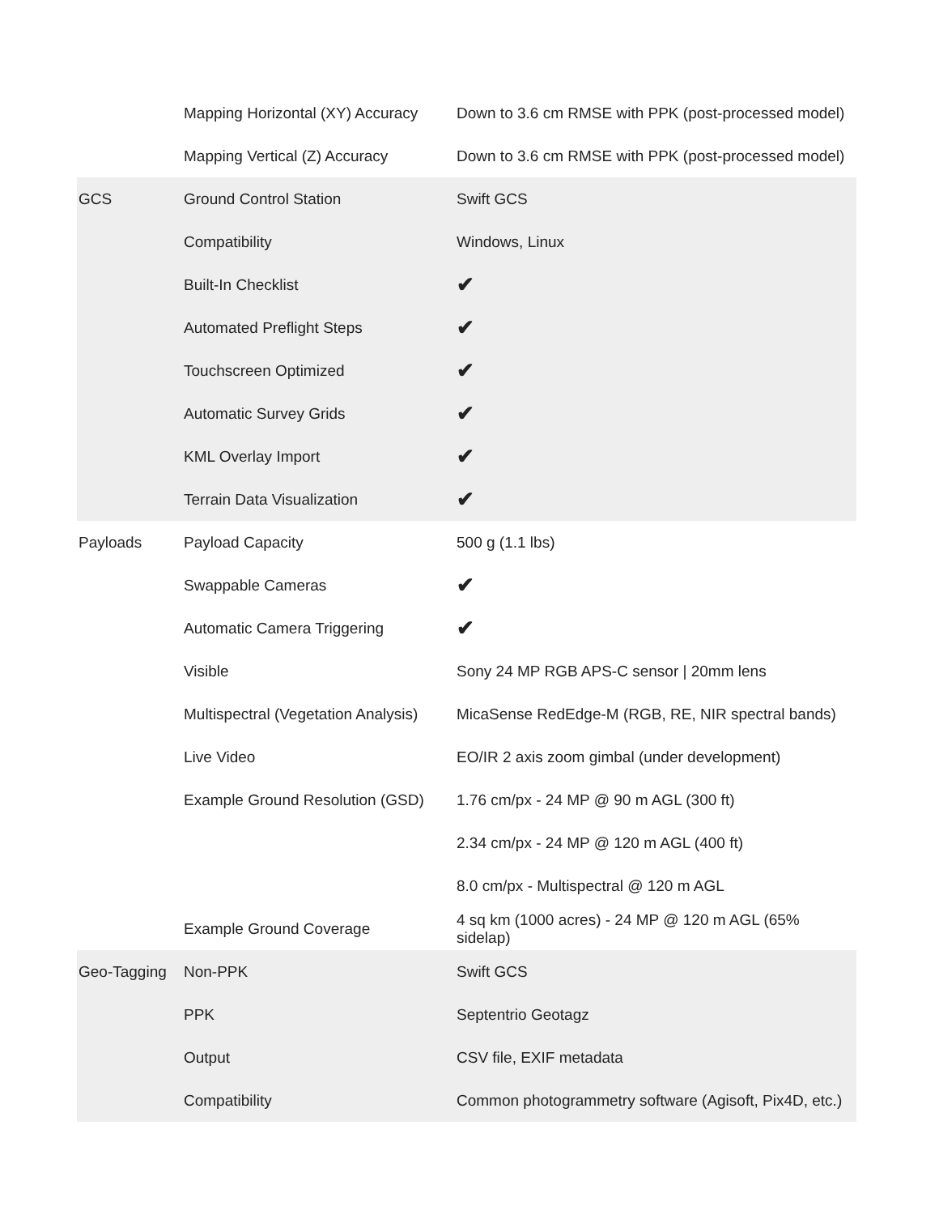| | Mapping Horizontal (XY) Accuracy | Down to 3.6 cm RMSE with PPK (post-processed model) |
| | Mapping Vertical (Z) Accuracy | Down to 3.6 cm RMSE with PPK (post-processed model) |
| GCS | Ground Control Station | Swift GCS |
| | Compatibility | Windows, Linux |
| | Built-In Checklist | ✔ |
| | Automated Preflight Steps | ✔ |
| | Touchscreen Optimized | ✔ |
| | Automatic Survey Grids | ✔ |
| | KML Overlay Import | ✔ |
| | Terrain Data Visualization | ✔ |
| Payloads | Payload Capacity | 500 g (1.1 lbs) |
| | Swappable Cameras | ✔ |
| | Automatic Camera Triggering | ✔ |
| | Visible | Sony 24 MP RGB APS-C sensor / 20mm lens |
| | Multispectral (Vegetation Analysis) | MicaSense RedEdge-M (RGB, RE, NIR spectral bands) |
| | Live Video | EO/IR 2 axis zoom gimbal (under development) |
| | Example Ground Resolution (GSD) | 1.76 cm/px - 24 MP @ 90 m AGL (300 ft) |
| | | 2.34 cm/px - 24 MP @ 120 m AGL (400 ft) |
| | | 8.0 cm/px - Multispectral @ 120 m AGL |
| | Example Ground Coverage | 4 sq km (1000 acres) - 24 MP @ 120 m AGL (65% sidelap) |
| Geo-Tagging | Non-PPK | Swift GCS |
| | PPK | Septentrio Geotagz |
| | Output | CSV file, EXIF metadata |
| | Compatibility | Common photogrammetry software (Agisoft, Pix4D, etc.) |